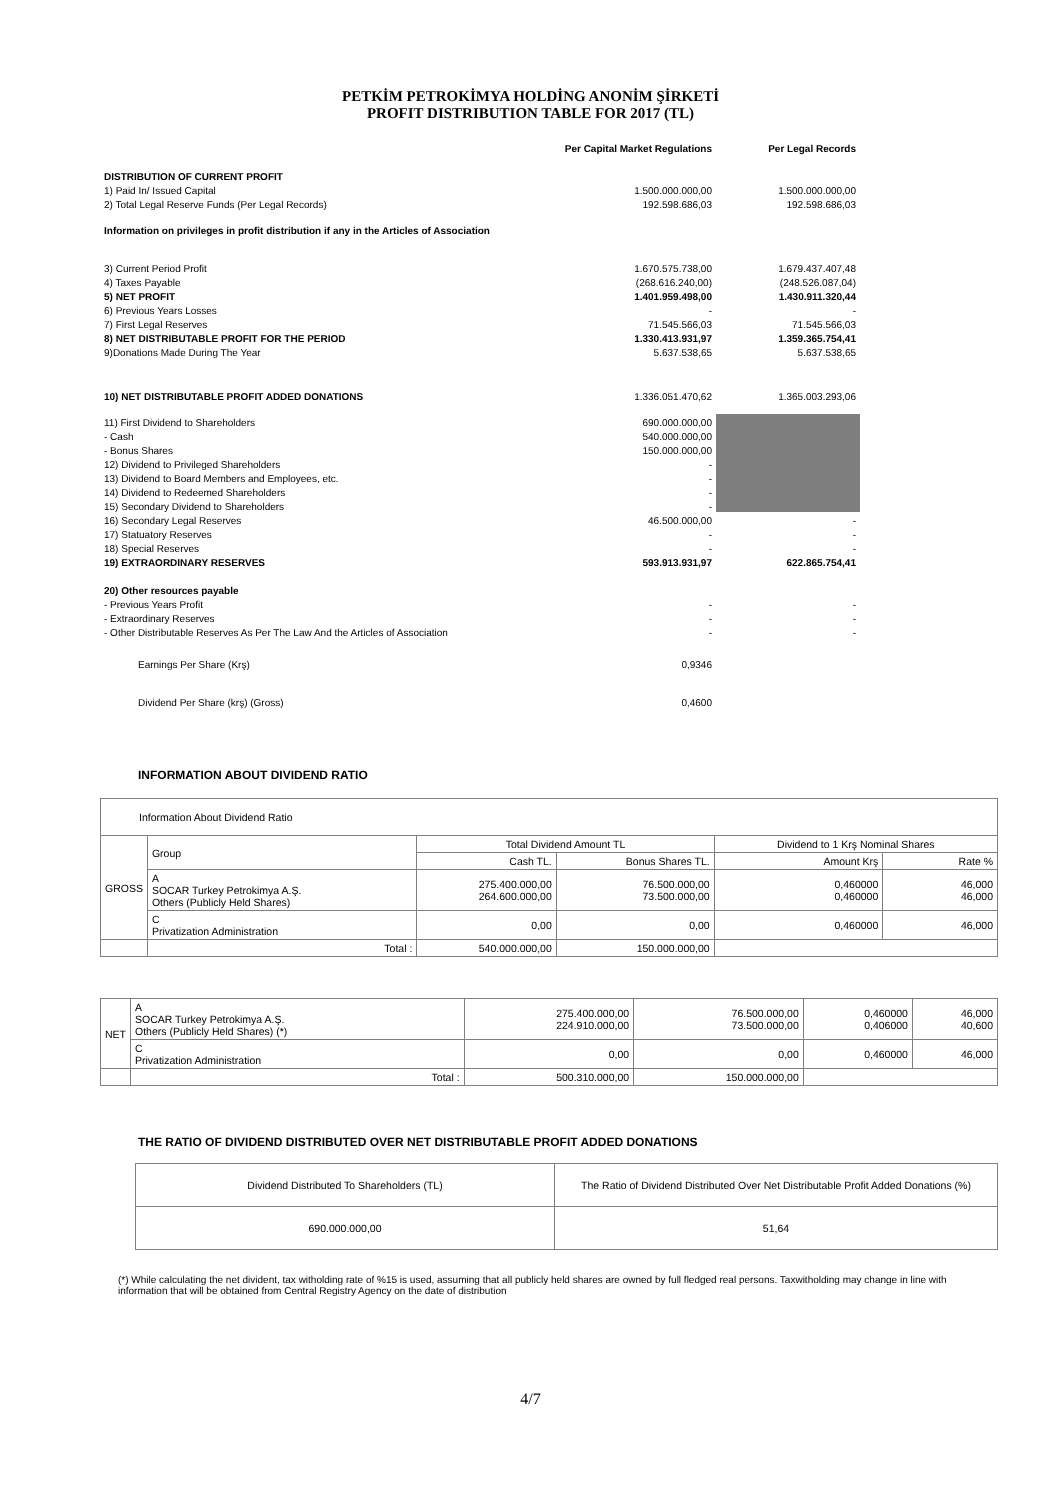PETKİM PETROKİMYA HOLDİNG ANONİM ŞİRKETİ
PROFIT DISTRIBUTION TABLE FOR 2017 (TL)
| | Per Capital Market Regulations | Per Legal Records |
| DISTRIBUTION OF CURRENT PROFIT | | |
| 1) Paid In/ Issued Capital | 1.500.000.000,00 | 1.500.000.000,00 |
| 2) Total Legal Reserve Funds (Per Legal Records) | 192.598.686,03 | 192.598.686,03 |
| Information on privileges in profit distribution if any in the Articles of Association | | |
| 3) Current Period Profit | 1.670.575.738,00 | 1.679.437.407,48 |
| 4) Taxes Payable | (268.616.240,00) | (248.526.087,04) |
| 5) NET PROFIT | 1.401.959.498,00 | 1.430.911.320,44 |
| 6) Previous Years Losses | - | - |
| 7) First Legal Reserves | 71.545.566,03 | 71.545.566,03 |
| 8) NET DISTRIBUTABLE PROFIT FOR THE PERIOD | 1.330.413.931,97 | 1.359.365.754,41 |
| 9)Donations Made During The Year | 5.637.538,65 | 5.637.538,65 |
| 10) NET DISTRIBUTABLE PROFIT ADDED DONATIONS | 1.336.051.470,62 | 1.365.003.293,06 |
| 11) First Dividend to Shareholders | 690.000.000,00 | |
| - Cash | 540.000.000,00 | |
| - Bonus Shares | 150.000.000,00 | |
| 12) Dividend to Privileged Shareholders | - | |
| 13) Dividend to Board Members and Employees, etc. | - | |
| 14) Dividend to Redeemed Shareholders | - | |
| 15) Secondary Dividend to Shareholders | - | |
| 16) Secondary Legal Reserves | 46.500.000,00 | - |
| 17) Statuatory Reserves | - | - |
| 18) Special Reserves | - | - |
| 19) EXTRAORDINARY RESERVES | 593.913.931,97 | 622.865.754,41 |
| 20) Other resources payable | | |
| - Previous Years Profit | - | - |
| - Extraordinary Reserves | - | - |
| - Other Distributable Reserves As Per The Law And the Articles of Association | - | - |
| Earnings Per Share (Krş) | 0,9346 | |
| Dividend Per Share (krş) (Gross) | 0,4600 | |
INFORMATION ABOUT DIVIDEND RATIO
| Information About Dividend Ratio | | | | | |
| GROSS | Group | Total Dividend Amount TL | | Dividend to 1 Krş Nominal Shares | |
| | | Cash TL. | Bonus Shares TL. | Amount Krş | Rate % |
| | A SOCAR Turkey Petrokimya A.Ş. Others (Publicly Held Shares) | 275.400.000,00 264.600.000,00 | 76.500.000,00 73.500.000,00 | 0,460000 0,460000 | 46,000 46,000 |
| | C Privatization Administration | 0,00 | 0,00 | 0,460000 | 46,000 |
| | Total : | 540.000.000,00 | 150.000.000,00 | | |
| NET | A SOCAR Turkey Petrokimya A.Ş. Others (Publicly Held Shares) (*) | 275.400.000,00 224.910.000,00 | 76.500.000,00 73.500.000,00 | 0,460000 0,406000 | 46,000 40,600 |
| | C Privatization Administration | 0,00 | 0,00 | 0,460000 | 46,000 |
| | Total : | 500.310.000,00 | 150.000.000,00 | | |
THE RATIO OF DIVIDEND DISTRIBUTED OVER NET DISTRIBUTABLE PROFIT ADDED DONATIONS
| Dividend Distributed To Shareholders (TL) | The Ratio of Dividend Distributed Over Net Distributable Profit Added Donations (%) |
| 690.000.000,00 | 51,64 |
(*) While calculating the net divident, tax witholding rate of %15 is used, assuming that all publicly held shares are owned by full fledged real persons. Taxwitholding may change in line with information that will be obtained from Central Registry Agency on the date of distribution
4/7